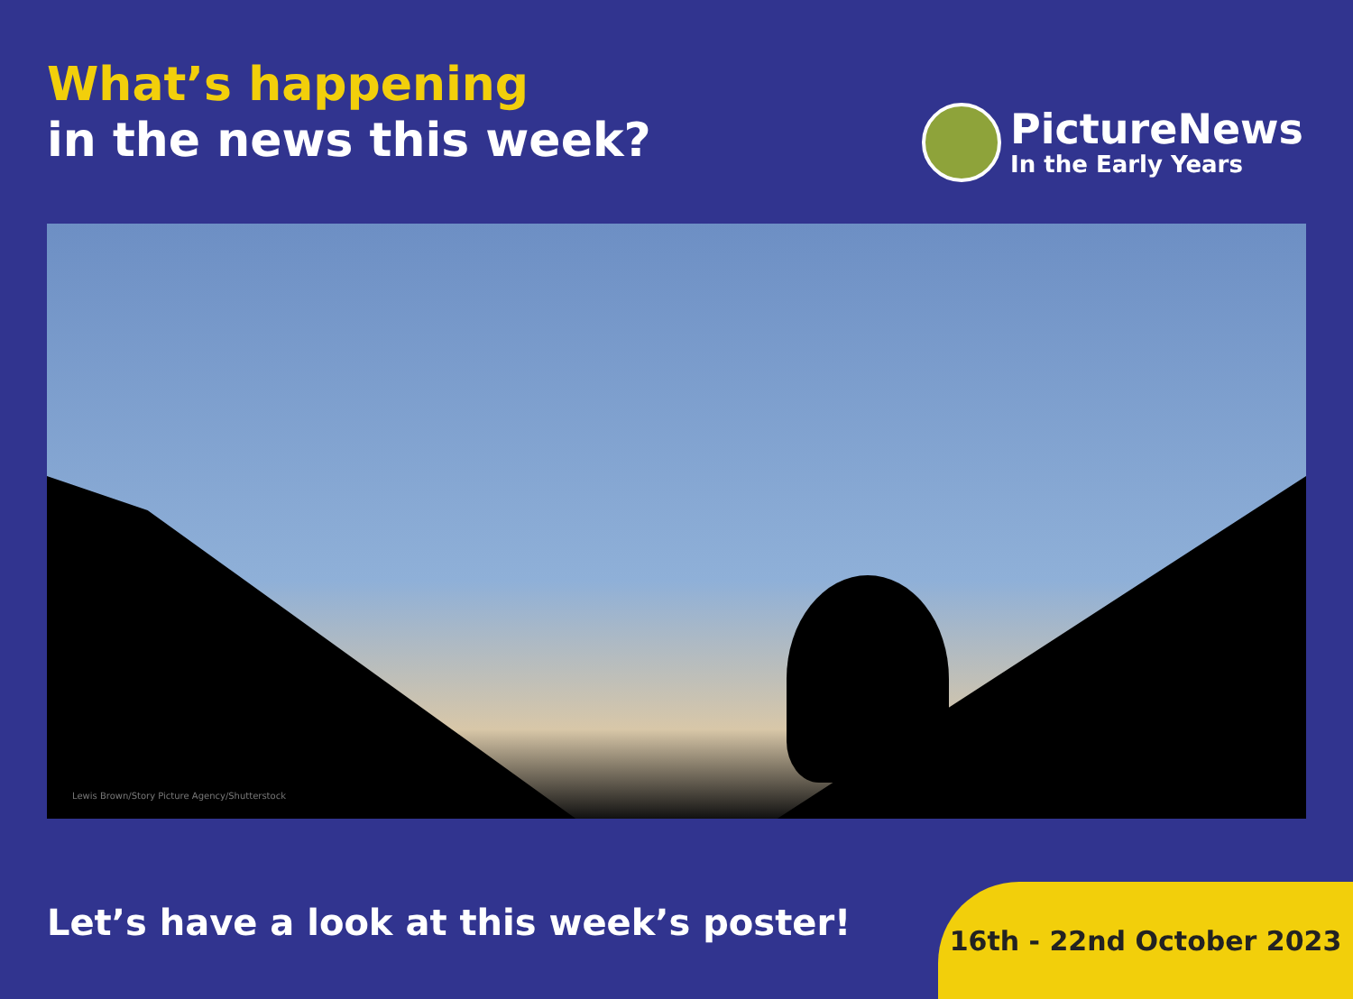What’s happening
in the news this week?
PictureNews
In the Early Years
Lewis Brown/Story Picture Agency/Shutterstock
Let’s have a look at this week’s poster!
16th - 22nd October 2023